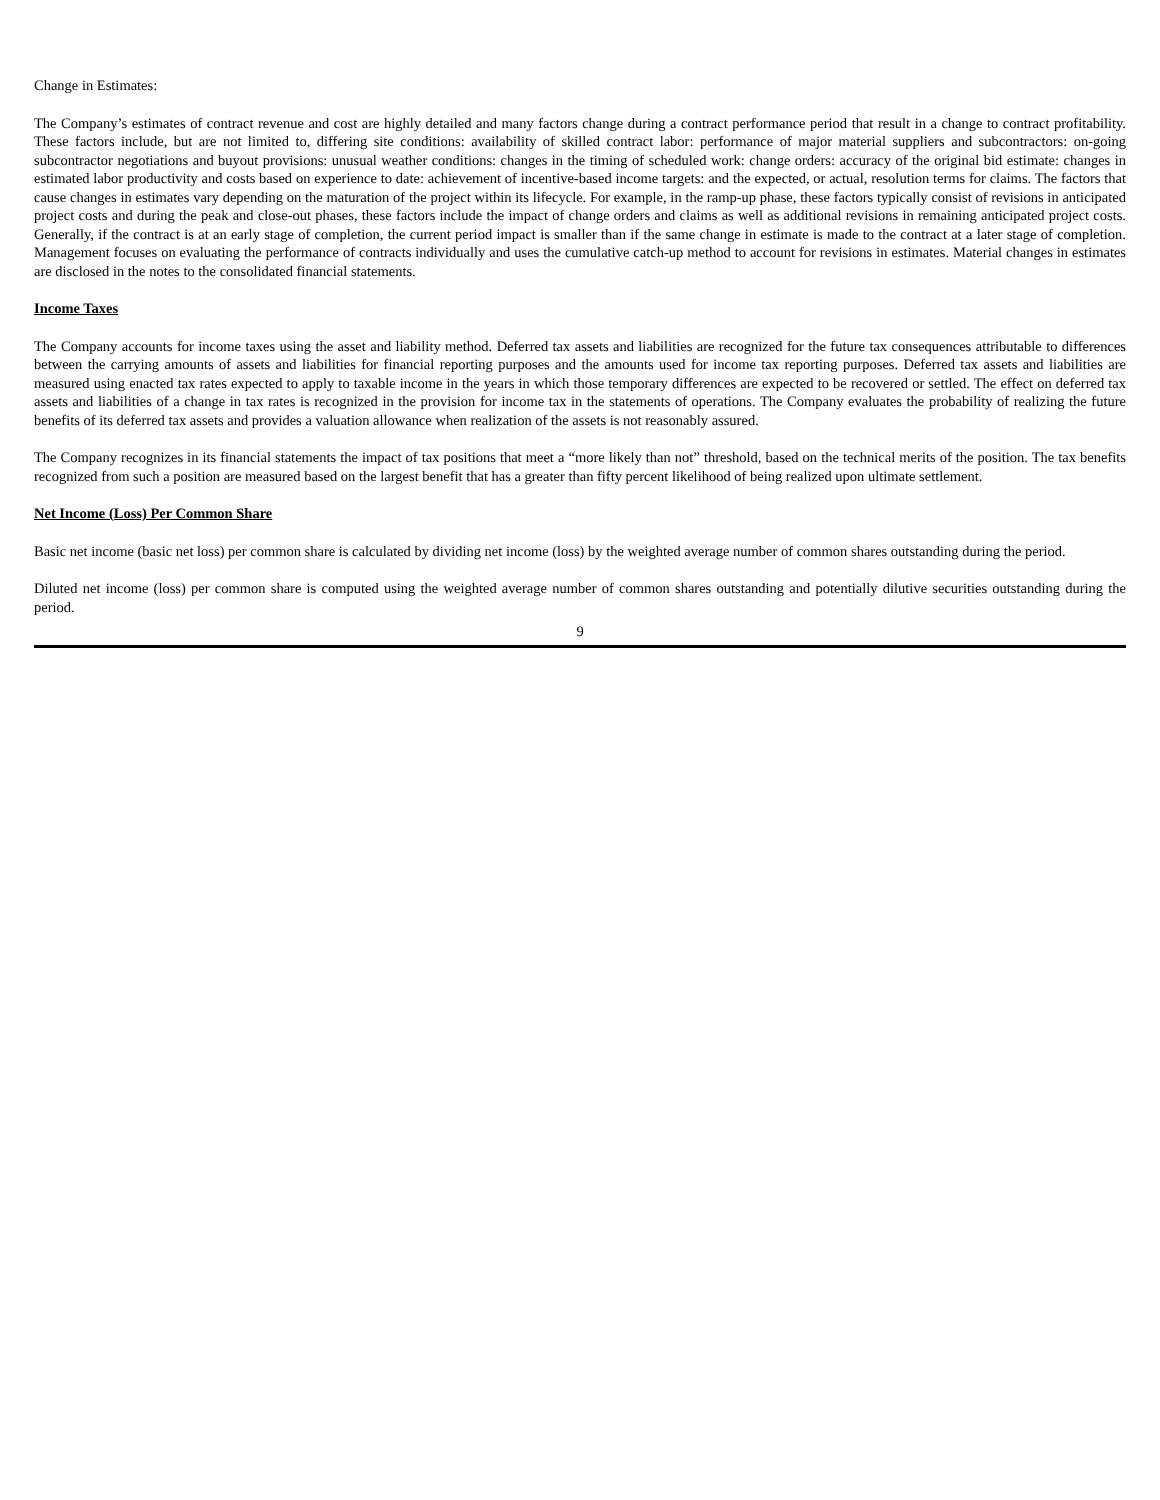Change in Estimates:
The Company’s estimates of contract revenue and cost are highly detailed and many factors change during a contract performance period that result in a change to contract profitability. These factors include, but are not limited to, differing site conditions: availability of skilled contract labor: performance of major material suppliers and subcontractors: on-going subcontractor negotiations and buyout provisions: unusual weather conditions: changes in the timing of scheduled work: change orders: accuracy of the original bid estimate: changes in estimated labor productivity and costs based on experience to date: achievement of incentive-based income targets: and the expected, or actual, resolution terms for claims. The factors that cause changes in estimates vary depending on the maturation of the project within its lifecycle. For example, in the ramp-up phase, these factors typically consist of revisions in anticipated project costs and during the peak and close-out phases, these factors include the impact of change orders and claims as well as additional revisions in remaining anticipated project costs. Generally, if the contract is at an early stage of completion, the current period impact is smaller than if the same change in estimate is made to the contract at a later stage of completion. Management focuses on evaluating the performance of contracts individually and uses the cumulative catch-up method to account for revisions in estimates. Material changes in estimates are disclosed in the notes to the consolidated financial statements.
Income Taxes
The Company accounts for income taxes using the asset and liability method. Deferred tax assets and liabilities are recognized for the future tax consequences attributable to differences between the carrying amounts of assets and liabilities for financial reporting purposes and the amounts used for income tax reporting purposes. Deferred tax assets and liabilities are measured using enacted tax rates expected to apply to taxable income in the years in which those temporary differences are expected to be recovered or settled. The effect on deferred tax assets and liabilities of a change in tax rates is recognized in the provision for income tax in the statements of operations. The Company evaluates the probability of realizing the future benefits of its deferred tax assets and provides a valuation allowance when realization of the assets is not reasonably assured.
The Company recognizes in its financial statements the impact of tax positions that meet a “more likely than not” threshold, based on the technical merits of the position. The tax benefits recognized from such a position are measured based on the largest benefit that has a greater than fifty percent likelihood of being realized upon ultimate settlement.
Net Income (Loss) Per Common Share
Basic net income (basic net loss) per common share is calculated by dividing net income (loss) by the weighted average number of common shares outstanding during the period.
Diluted net income (loss) per common share is computed using the weighted average number of common shares outstanding and potentially dilutive securities outstanding during the period.
9